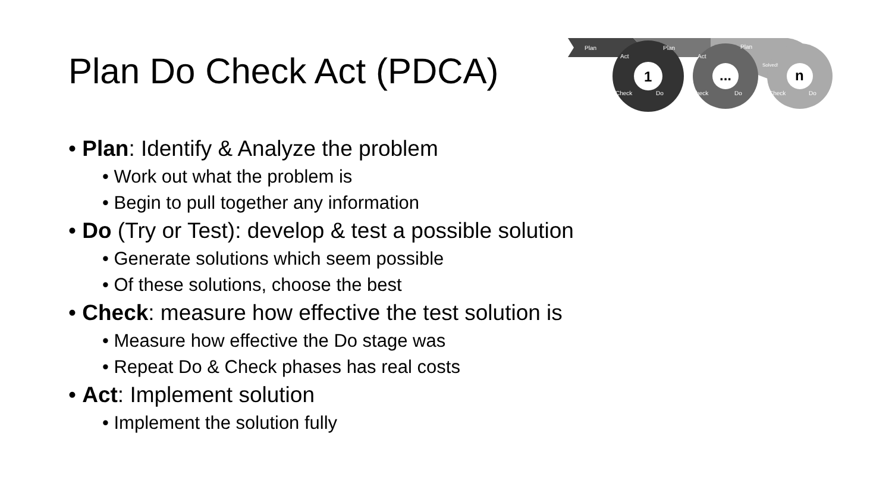Plan Do Check Act (PDCA)
Plan
Plan
Plan
Act
Act
Check
Do
Check
Do
Check
Do
Solved!
1
...
n
• Plan: Identify & Analyze the problem
• Work out what the problem is
• Begin to pull together any information
• Do (Try or Test): develop & test a possible solution
• Generate solutions which seem possible
• Of these solutions, choose the best
• Check: measure how effective the test solution is
• Measure how effective the Do stage was
• Repeat Do & Check phases has real costs
• Act: Implement solution
• Implement the solution fully